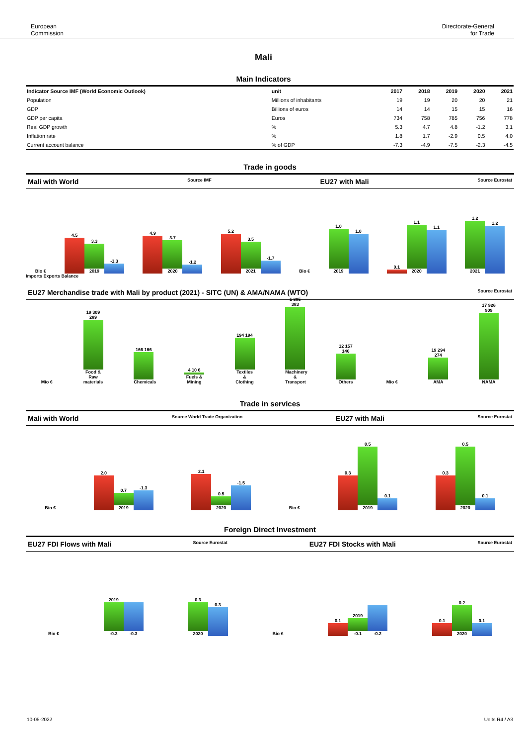European
Commission
Directorate-General
for Trade
Mali
Main Indicators
| Indicator Source IMF (World Economic Outlook) | unit | 2017 | 2018 | 2019 | 2020 | 2021 |
| --- | --- | --- | --- | --- | --- | --- |
| Population | Millions of inhabitants | 19 | 19 | 20 | 20 | 21 |
| GDP | Billions of euros | 14 | 14 | 15 | 15 | 16 |
| GDP per capita | Euros | 734 | 758 | 785 | 756 | 778 |
| Real GDP growth | % | 5.3 | 4.7 | 4.8 | -1.2 | 3.1 |
| Inflation rate | % | 1.8 | 1.7 | -2.9 | 0.5 | 4.0 |
| Current account balance | % of GDP | -7.3 | -4.9 | -7.5 | -2.3 | -4.5 |
Trade in goods
Mali with World Source IMF EU27 with Mali Source Eurostat
Bio €
4.5
3.3
2019
-1.3
4.9
3.7
2020
-1.2
5.2
3.5
2021
-1.7
Bio €
1.0
2019
1.0
0.1
1.1
2020
1.1
1.2
2021
1.2
Imports Exports Balance
EU27 Merchandise trade with Mali by product (2021) - SITC (UN) & AMA/NAMA (WTO) Source Eurostat
Mio €
19 309 289
Food & Raw materials
166 166
Chemicals
4 10 6
Fuels & Mining
194 194
Textiles & Clothing
1 385 383
Machinery & Transport
12 157 146
Others
Mio €
19 294 274
AMA
17 926 909
NAMA
Trade in services
Mali with World Source World Trade Organization EU27 with Mali Source Eurostat
Bio €
2.0
0.7
2019
-1.3
2.1
0.5
2020
-1.5
Bio €
0.3
0.5
2019
0.1
0.3
0.5
2020
0.1
Foreign Direct Investment
EU27 FDI Flows with Mali Source Eurostat EU27 FDI Stocks with Mali Source Eurostat
Bio €
2019
-0.3
-0.3
0.3
2020
0.3
Bio €
0.1
2019
-0.1
-0.2
0.1
0.2
2020
0.1
10-05-2022 Units R4 / A3